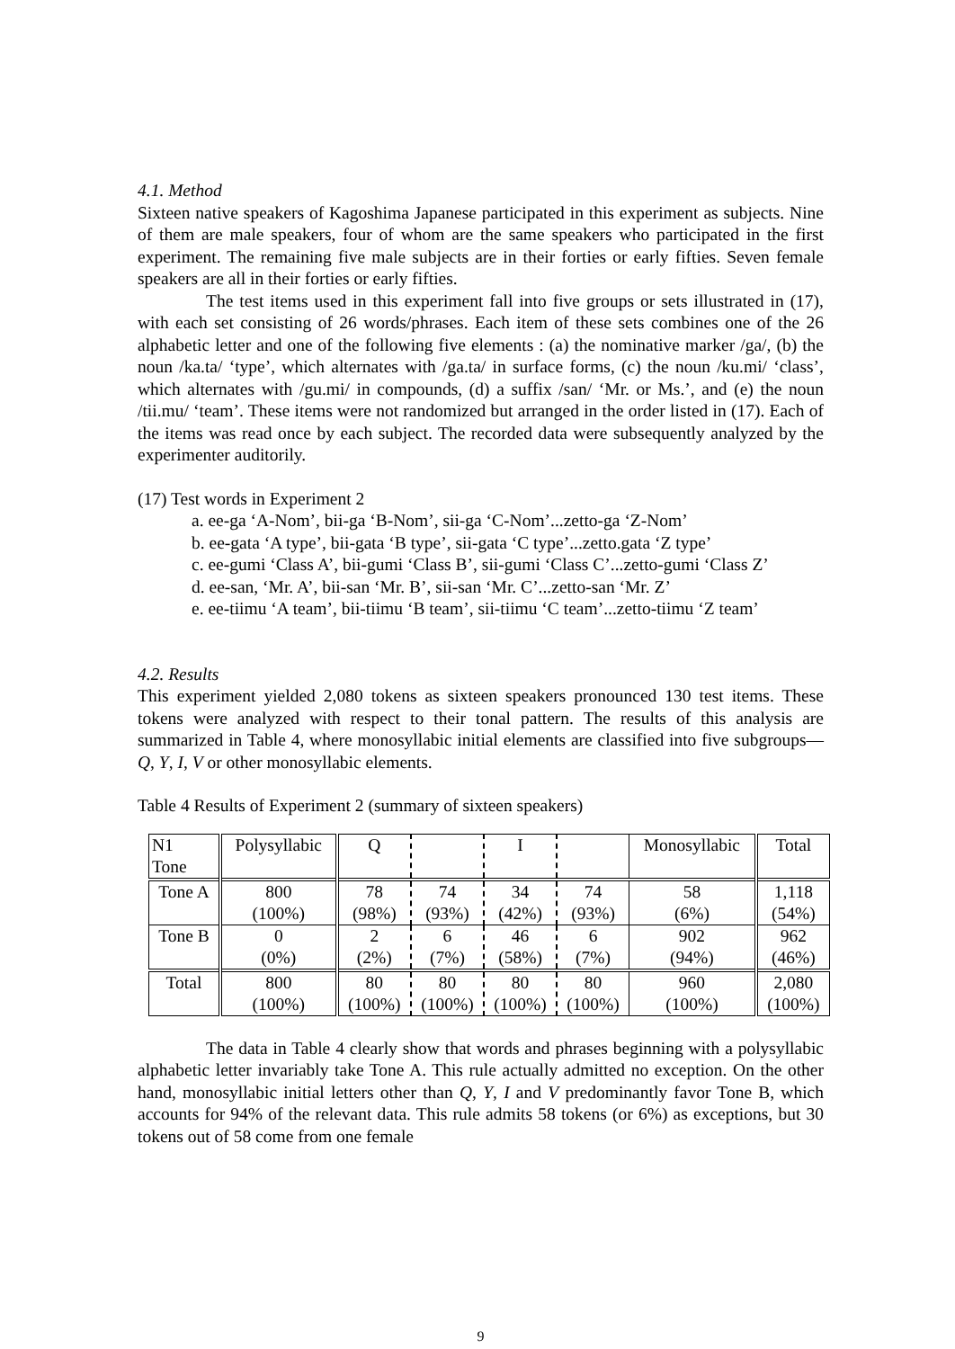4.1. Method
Sixteen native speakers of Kagoshima Japanese participated in this experiment as subjects. Nine of them are male speakers, four of whom are the same speakers who participated in the first experiment. The remaining five male subjects are in their forties or early fifties. Seven female speakers are all in their forties or early fifties.
The test items used in this experiment fall into five groups or sets illustrated in (17), with each set consisting of 26 words/phrases. Each item of these sets combines one of the 26 alphabetic letter and one of the following five elements : (a) the nominative marker /ga/, (b) the noun /ka.ta/ ‘type’, which alternates with /ga.ta/ in surface forms, (c) the noun /ku.mi/ ‘class’, which alternates with /gu.mi/ in compounds, (d) a suffix /san/ ‘Mr. or Ms.’, and (e) the noun /tii.mu/ ‘team’. These items were not randomized but arranged in the order listed in (17). Each of the items was read once by each subject. The recorded data were subsequently analyzed by the experimenter auditorily.
(17) Test words in Experiment 2
a. ee-ga ‘A-Nom’, bii-ga ‘B-Nom’, sii-ga ‘C-Nom’...zetto-ga ‘Z-Nom’
b. ee-gata ‘A type’, bii-gata ‘B type’, sii-gata ‘C type’...zetto.gata ‘Z type’
c. ee-gumi ‘Class A’, bii-gumi ‘Class B’, sii-gumi ‘Class C’...zetto-gumi ‘Class Z’
d. ee-san, ‘Mr. A’, bii-san ‘Mr. B’, sii-san ‘Mr. C’...zetto-san ‘Mr. Z’
e. ee-tiimu ‘A team’, bii-tiimu ‘B team’, sii-tiimu ‘C team’...zetto-tiimu ‘Z team’
4.2. Results
This experiment yielded 2,080 tokens as sixteen speakers pronounced 130 test items. These tokens were analyzed with respect to their tonal pattern. The results of this analysis are summarized in Table 4, where monosyllabic initial elements are classified into five subgroups—Q, Y, I, V or other monosyllabic elements.
Table 4 Results of Experiment 2 (summary of sixteen speakers)
| N1 Tone | Polysyllabic | Q | | I | | Monosyllabic | Total |
| Tone A | 800 (100%) | 78 (98%) | 74 (93%) | 34 (42%) | 74 (93%) | 58 (6%) | 1,118 (54%) |
| Tone B | 0 (0%) | 2 (2%) | 6 (7%) | 46 (58%) | 6 (7%) | 902 (94%) | 962 (46%) |
| Total | 800 (100%) | 80 (100%) | 80 (100%) | 80 (100%) | 80 (100%) | 960 (100%) | 2,080 (100%) |
The data in Table 4 clearly show that words and phrases beginning with a polysyllabic alphabetic letter invariably take Tone A. This rule actually admitted no exception. On the other hand, monosyllabic initial letters other than Q, Y, I and V predominantly favor Tone B, which accounts for 94% of the relevant data. This rule admits 58 tokens (or 6%) as exceptions, but 30 tokens out of 58 come from one female
9